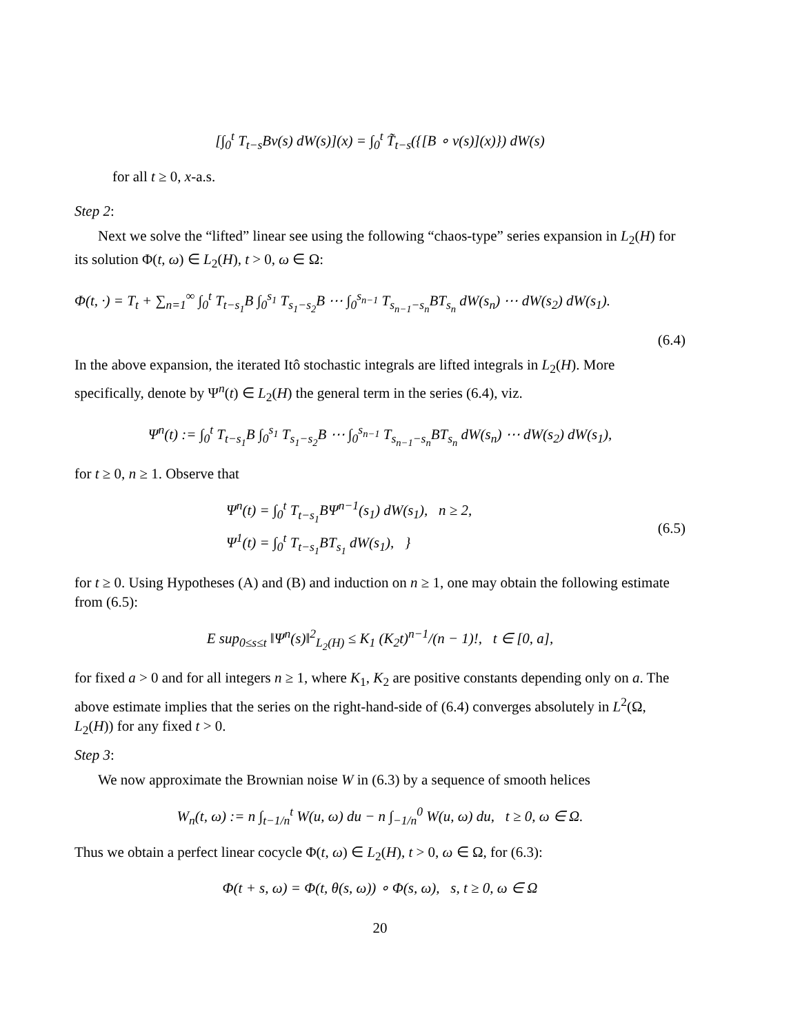[∫<sub>0</sub><sup>t</sup> T<sub>t−s</sub>Bv(s) dW(s)](x) = ∫<sub>0</sub><sup>t</sup> T̃<sub>t−s</sub>({[B ∘ v(s)](x)}) dW(s)
for all t ≥ 0, x-a.s.
Step 2:
Next we solve the “lifted” linear see using the following “chaos-type” series expansion in L<sub>2</sub>(H) for its solution Φ(t, ω) ∈ L<sub>2</sub>(H), t > 0, ω ∈ Ω:
Φ(t, ·) = T<sub>t</sub> + ∑<sub>n=1</sub><sup>∞</sup> ∫<sub>0</sub><sup>t</sup> T<sub>t−s<sub>1</sub></sub>B ∫<sub>0</sub><sup>s<sub>1</sub></sup> T<sub>s<sub>1</sub>−s<sub>2</sub></sub>B ⋯ ∫<sub>0</sub><sup>s<sub>n−1</sub></sup> T<sub>s<sub>n−1</sub>−s<sub>n</sub></sub>BT<sub>s<sub>n</sub></sub> dW(s<sub>n</sub>) ⋯ dW(s<sub>2</sub>) dW(s<sub>1</sub>).
(6.4)
In the above expansion, the iterated Itô stochastic integrals are lifted integrals in L<sub>2</sub>(H). More specifically, denote by Ψ<sup>n</sup>(t) ∈ L<sub>2</sub>(H) the general term in the series (6.4), viz.
Ψ<sup>n</sup>(t) := ∫<sub>0</sub><sup>t</sup> T<sub>t−s<sub>1</sub></sub>B ∫<sub>0</sub><sup>s<sub>1</sub></sup> T<sub>s<sub>1</sub>−s<sub>2</sub></sub>B ⋯ ∫<sub>0</sub><sup>s<sub>n−1</sub></sup> T<sub>s<sub>n−1</sub>−s<sub>n</sub></sub>BT<sub>s<sub>n</sub></sub> dW(s<sub>n</sub>) ⋯ dW(s<sub>2</sub>) dW(s<sub>1</sub>),
for t ≥ 0, n ≥ 1. Observe that
Ψ<sup>n</sup>(t) = ∫<sub>0</sub><sup>t</sup> T<sub>t−s<sub>1</sub></sub>BΨ<sup>n−1</sup>(s<sub>1</sub>) dW(s<sub>1</sub>), n ≥ 2,
Ψ<sup>1</sup>(t) = ∫<sub>0</sub><sup>t</sup> T<sub>t−s<sub>1</sub></sub>BT<sub>s<sub>1</sub></sub> dW(s<sub>1</sub>), }
(6.5)
for t ≥ 0. Using Hypotheses (A) and (B) and induction on n ≥ 1, one may obtain the following estimate from (6.5):
E sup<sub>0≤s≤t</sub> ‖Ψ<sup>n</sup>(s)‖<sup>2</sup><sub>L<sub>2</sub>(H)</sub> ≤ K<sub>1</sub> (K<sub>2</sub>t)<sup>n−1</sup>/(n − 1)!, t ∈ [0, a],
for fixed a > 0 and for all integers n ≥ 1, where K<sub>1</sub>, K<sub>2</sub> are positive constants depending only on a. The above estimate implies that the series on the right-hand-side of (6.4) converges absolutely in L<sup>2</sup>(Ω, L<sub>2</sub>(H)) for any fixed t > 0.
Step 3:
We now approximate the Brownian noise W in (6.3) by a sequence of smooth helices
W<sub>n</sub>(t, ω) := n ∫<sub>t−1/n</sub><sup>t</sup> W(u, ω) du − n ∫<sub>−1/n</sub><sup>0</sup> W(u, ω) du, t ≥ 0, ω ∈ Ω.
Thus we obtain a perfect linear cocycle Φ(t, ω) ∈ L<sub>2</sub>(H), t > 0, ω ∈ Ω, for (6.3):
Φ(t + s, ω) = Φ(t, θ(s, ω)) ∘ Φ(s, ω), s, t ≥ 0, ω ∈ Ω
20